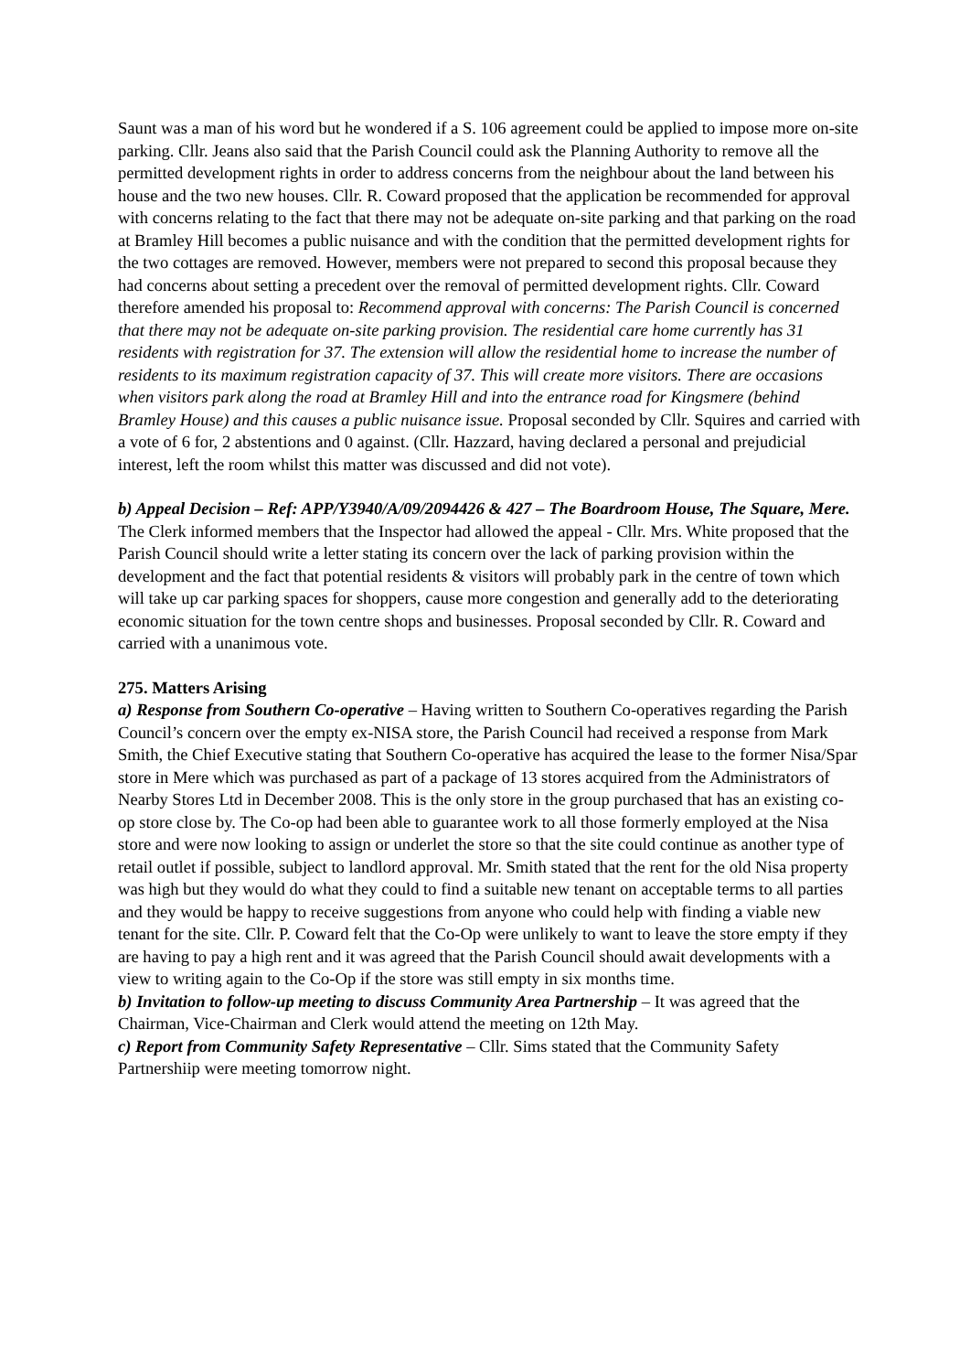Saunt was a man of his word but he wondered if a S. 106 agreement could be applied to impose more on-site parking. Cllr. Jeans also said that the Parish Council could ask the Planning Authority to remove all the permitted development rights in order to address concerns from the neighbour about the land between his house and the two new houses. Cllr. R. Coward proposed that the application be recommended for approval with concerns relating to the fact that there may not be adequate on-site parking and that parking on the road at Bramley Hill becomes a public nuisance and with the condition that the permitted development rights for the two cottages are removed. However, members were not prepared to second this proposal because they had concerns about setting a precedent over the removal of permitted development rights. Cllr. Coward therefore amended his proposal to: Recommend approval with concerns: The Parish Council is concerned that there may not be adequate on-site parking provision. The residential care home currently has 31 residents with registration for 37. The extension will allow the residential home to increase the number of residents to its maximum registration capacity of 37. This will create more visitors. There are occasions when visitors park along the road at Bramley Hill and into the entrance road for Kingsmere (behind Bramley House) and this causes a public nuisance issue. Proposal seconded by Cllr. Squires and carried with a vote of 6 for, 2 abstentions and 0 against. (Cllr. Hazzard, having declared a personal and prejudicial interest, left the room whilst this matter was discussed and did not vote).
b) Appeal Decision – Ref: APP/Y3940/A/09/2094426 & 427 – The Boardroom House, The Square, Mere.
The Clerk informed members that the Inspector had allowed the appeal - Cllr. Mrs. White proposed that the Parish Council should write a letter stating its concern over the lack of parking provision within the development and the fact that potential residents & visitors will probably park in the centre of town which will take up car parking spaces for shoppers, cause more congestion and generally add to the deteriorating economic situation for the town centre shops and businesses. Proposal seconded by Cllr. R. Coward and carried with a unanimous vote.
275. Matters Arising
a) Response from Southern Co-operative – Having written to Southern Co-operatives regarding the Parish Council’s concern over the empty ex-NISA store, the Parish Council had received a response from Mark Smith, the Chief Executive stating that Southern Co-operative has acquired the lease to the former Nisa/Spar store in Mere which was purchased as part of a package of 13 stores acquired from the Administrators of Nearby Stores Ltd in December 2008. This is the only store in the group purchased that has an existing co-op store close by. The Co-op had been able to guarantee work to all those formerly employed at the Nisa store and were now looking to assign or underlet the store so that the site could continue as another type of retail outlet if possible, subject to landlord approval. Mr. Smith stated that the rent for the old Nisa property was high but they would do what they could to find a suitable new tenant on acceptable terms to all parties and they would be happy to receive suggestions from anyone who could help with finding a viable new tenant for the site. Cllr. P. Coward felt that the Co-Op were unlikely to want to leave the store empty if they are having to pay a high rent and it was agreed that the Parish Council should await developments with a view to writing again to the Co-Op if the store was still empty in six months time.
b) Invitation to follow-up meeting to discuss Community Area Partnership – It was agreed that the Chairman, Vice-Chairman and Clerk would attend the meeting on 12th May.
c) Report from Community Safety Representative – Cllr. Sims stated that the Community Safety Partnershiip were meeting tomorrow night.